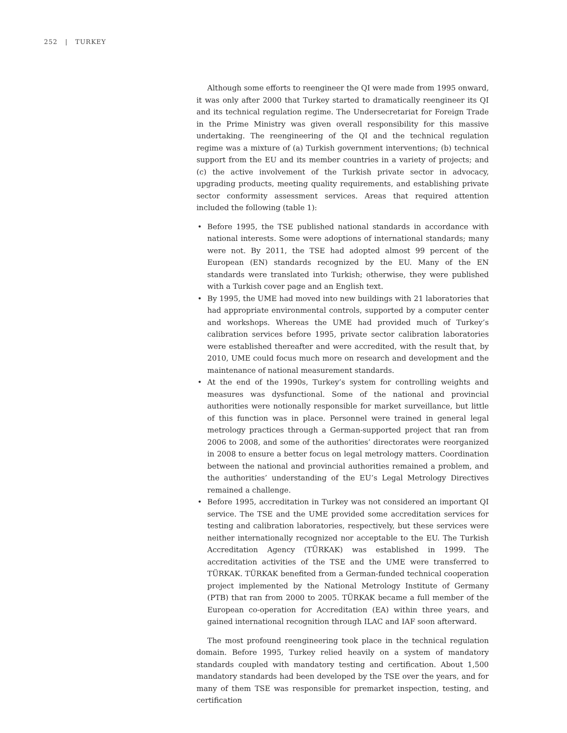252 | TURKEY
Although some efforts to reengineer the QI were made from 1995 onward, it was only after 2000 that Turkey started to dramatically reengineer its QI and its technical regulation regime. The Undersecretariat for Foreign Trade in the Prime Ministry was given overall responsibility for this massive undertaking. The reengineering of the QI and the technical regulation regime was a mixture of (a) Turkish government interventions; (b) technical support from the EU and its member countries in a variety of projects; and (c) the active involvement of the Turkish private sector in advocacy, upgrading products, meeting quality requirements, and establishing private sector conformity assessment services. Areas that required attention included the following (table 1):
• Before 1995, the TSE published national standards in accordance with national interests. Some were adoptions of international standards; many were not. By 2011, the TSE had adopted almost 99 percent of the European (EN) standards recognized by the EU. Many of the EN standards were translated into Turkish; otherwise, they were published with a Turkish cover page and an English text.
• By 1995, the UME had moved into new buildings with 21 laboratories that had appropriate environmental controls, supported by a computer center and workshops. Whereas the UME had provided much of Turkey’s calibration services before 1995, private sector calibration laboratories were established thereafter and were accredited, with the result that, by 2010, UME could focus much more on research and development and the maintenance of national measurement standards.
• At the end of the 1990s, Turkey’s system for controlling weights and measures was dysfunctional. Some of the national and provincial authorities were notionally responsible for market surveillance, but little of this function was in place. Personnel were trained in general legal metrology practices through a German-supported project that ran from 2006 to 2008, and some of the authorities’ directorates were reorganized in 2008 to ensure a better focus on legal metrology matters. Coordination between the national and provincial authorities remained a problem, and the authorities’ understanding of the EU’s Legal Metrology Directives remained a challenge.
• Before 1995, accreditation in Turkey was not considered an important QI service. The TSE and the UME provided some accreditation services for testing and calibration laboratories, respectively, but these services were neither internationally recognized nor acceptable to the EU. The Turkish Accreditation Agency (TÜRKAK) was established in 1999. The accreditation activities of the TSE and the UME were transferred to TÜRKAK. TÜRKAK benefited from a German-funded technical cooperation project implemented by the National Metrology Institute of Germany (PTB) that ran from 2000 to 2005. TÜRKAK became a full member of the European co-operation for Accreditation (EA) within three years, and gained international recognition through ILAC and IAF soon afterward.
The most profound reengineering took place in the technical regulation domain. Before 1995, Turkey relied heavily on a system of mandatory standards coupled with mandatory testing and certification. About 1,500 mandatory standards had been developed by the TSE over the years, and for many of them TSE was responsible for premarket inspection, testing, and certification